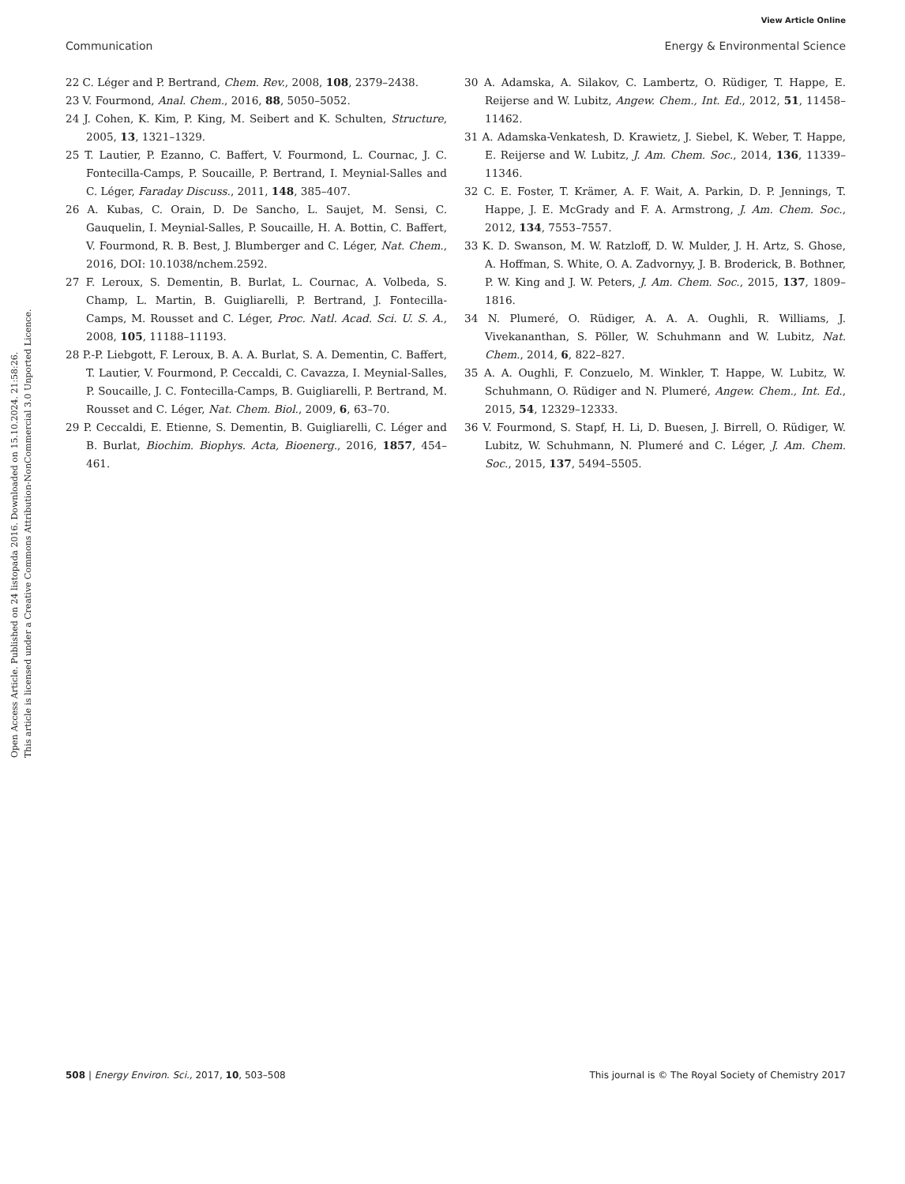View Article Online
Communication Energy & Environmental Science
Open Access Article. Published on 24 listopada 2016. Downloaded on 15.10.2024. 21:58:26.
This article is licensed under a Creative Commons Attribution-NonCommercial 3.0 Unported Licence.
22 C. Léger and P. Bertrand, Chem. Rev., 2008, 108, 2379–2438.
23 V. Fourmond, Anal. Chem., 2016, 88, 5050–5052.
24 J. Cohen, K. Kim, P. King, M. Seibert and K. Schulten, Structure, 2005, 13, 1321–1329.
25 T. Lautier, P. Ezanno, C. Baffert, V. Fourmond, L. Cournac, J. C. Fontecilla-Camps, P. Soucaille, P. Bertrand, I. Meynial-Salles and C. Léger, Faraday Discuss., 2011, 148, 385–407.
26 A. Kubas, C. Orain, D. De Sancho, L. Saujet, M. Sensi, C. Gauquelin, I. Meynial-Salles, P. Soucaille, H. A. Bottin, C. Baffert, V. Fourmond, R. B. Best, J. Blumberger and C. Léger, Nat. Chem., 2016, DOI: 10.1038/nchem.2592.
27 F. Leroux, S. Dementin, B. Burlat, L. Cournac, A. Volbeda, S. Champ, L. Martin, B. Guigliarelli, P. Bertrand, J. Fontecilla-Camps, M. Rousset and C. Léger, Proc. Natl. Acad. Sci. U. S. A., 2008, 105, 11188–11193.
28 P.-P. Liebgott, F. Leroux, B. A. A. Burlat, S. A. Dementin, C. Baffert, T. Lautier, V. Fourmond, P. Ceccaldi, C. Cavazza, I. Meynial-Salles, P. Soucaille, J. C. Fontecilla-Camps, B. Guigliarelli, P. Bertrand, M. Rousset and C. Léger, Nat. Chem. Biol., 2009, 6, 63–70.
29 P. Ceccaldi, E. Etienne, S. Dementin, B. Guigliarelli, C. Léger and B. Burlat, Biochim. Biophys. Acta, Bioenerg., 2016, 1857, 454–461.
30 A. Adamska, A. Silakov, C. Lambertz, O. Rüdiger, T. Happe, E. Reijerse and W. Lubitz, Angew. Chem., Int. Ed., 2012, 51, 11458–11462.
31 A. Adamska-Venkatesh, D. Krawietz, J. Siebel, K. Weber, T. Happe, E. Reijerse and W. Lubitz, J. Am. Chem. Soc., 2014, 136, 11339–11346.
32 C. E. Foster, T. Krämer, A. F. Wait, A. Parkin, D. P. Jennings, T. Happe, J. E. McGrady and F. A. Armstrong, J. Am. Chem. Soc., 2012, 134, 7553–7557.
33 K. D. Swanson, M. W. Ratzloff, D. W. Mulder, J. H. Artz, S. Ghose, A. Hoffman, S. White, O. A. Zadvornyy, J. B. Broderick, B. Bothner, P. W. King and J. W. Peters, J. Am. Chem. Soc., 2015, 137, 1809–1816.
34 N. Plumeré, O. Rüdiger, A. A. A. Oughli, R. Williams, J. Vivekananthan, S. Pöller, W. Schuhmann and W. Lubitz, Nat. Chem., 2014, 6, 822–827.
35 A. A. Oughli, F. Conzuelo, M. Winkler, T. Happe, W. Lubitz, W. Schuhmann, O. Rüdiger and N. Plumeré, Angew. Chem., Int. Ed., 2015, 54, 12329–12333.
36 V. Fourmond, S. Stapf, H. Li, D. Buesen, J. Birrell, O. Rüdiger, W. Lubitz, W. Schuhmann, N. Plumeré and C. Léger, J. Am. Chem. Soc., 2015, 137, 5494–5505.
508 | Energy Environ. Sci., 2017, 10, 503–508 This journal is © The Royal Society of Chemistry 2017